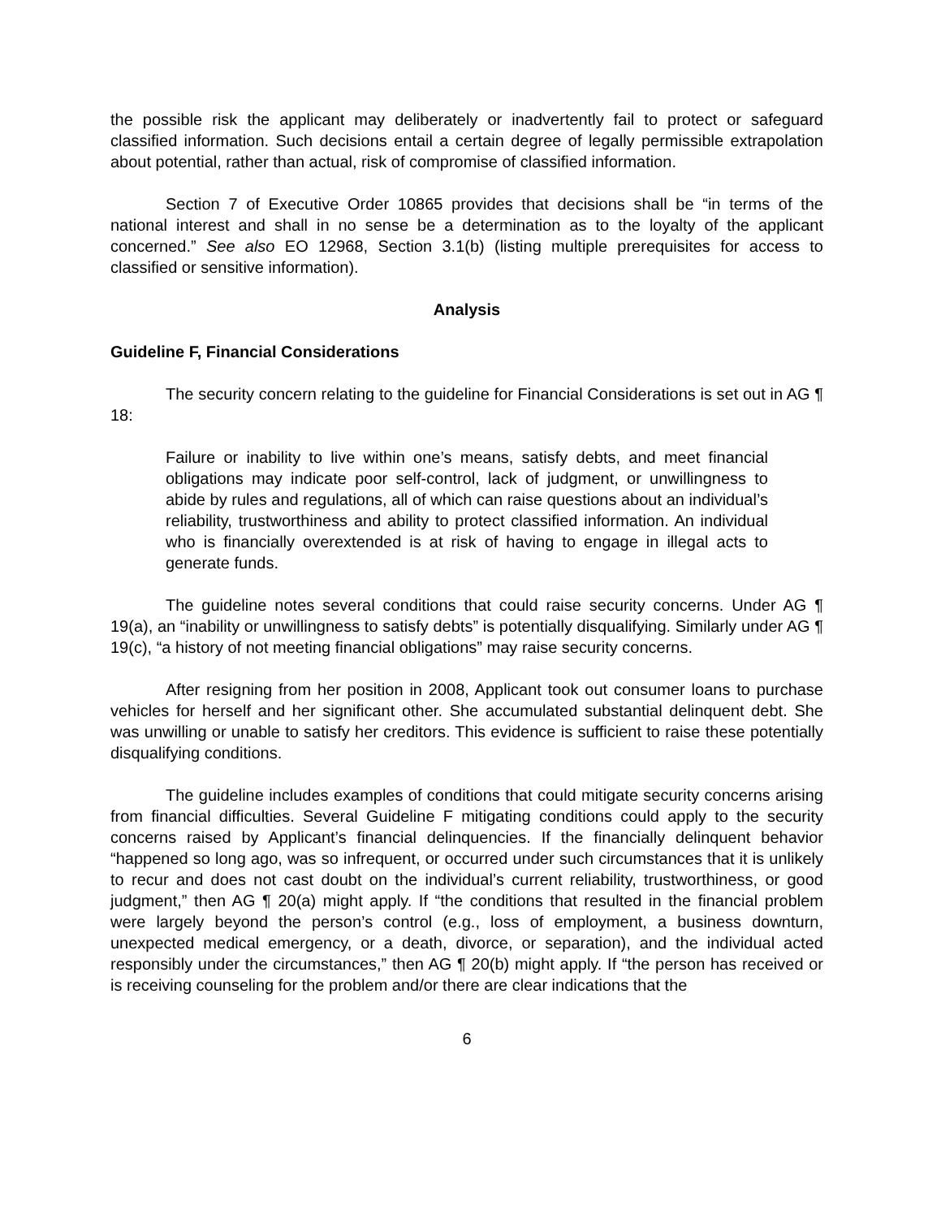the possible risk the applicant may deliberately or inadvertently fail to protect or safeguard classified information. Such decisions entail a certain degree of legally permissible extrapolation about potential, rather than actual, risk of compromise of classified information.
Section 7 of Executive Order 10865 provides that decisions shall be “in terms of the national interest and shall in no sense be a determination as to the loyalty of the applicant concerned.” See also EO 12968, Section 3.1(b) (listing multiple prerequisites for access to classified or sensitive information).
Analysis
Guideline F, Financial Considerations
The security concern relating to the guideline for Financial Considerations is set out in AG ¶ 18:
Failure or inability to live within one’s means, satisfy debts, and meet financial obligations may indicate poor self-control, lack of judgment, or unwillingness to abide by rules and regulations, all of which can raise questions about an individual’s reliability, trustworthiness and ability to protect classified information. An individual who is financially overextended is at risk of having to engage in illegal acts to generate funds.
The guideline notes several conditions that could raise security concerns. Under AG ¶ 19(a), an “inability or unwillingness to satisfy debts” is potentially disqualifying. Similarly under AG ¶ 19(c), “a history of not meeting financial obligations” may raise security concerns.
After resigning from her position in 2008, Applicant took out consumer loans to purchase vehicles for herself and her significant other. She accumulated substantial delinquent debt. She was unwilling or unable to satisfy her creditors. This evidence is sufficient to raise these potentially disqualifying conditions.
The guideline includes examples of conditions that could mitigate security concerns arising from financial difficulties. Several Guideline F mitigating conditions could apply to the security concerns raised by Applicant’s financial delinquencies. If the financially delinquent behavior “happened so long ago, was so infrequent, or occurred under such circumstances that it is unlikely to recur and does not cast doubt on the individual’s current reliability, trustworthiness, or good judgment,” then AG ¶ 20(a) might apply. If “the conditions that resulted in the financial problem were largely beyond the person’s control (e.g., loss of employment, a business downturn, unexpected medical emergency, or a death, divorce, or separation), and the individual acted responsibly under the circumstances,” then AG ¶ 20(b) might apply. If “the person has received or is receiving counseling for the problem and/or there are clear indications that the
6